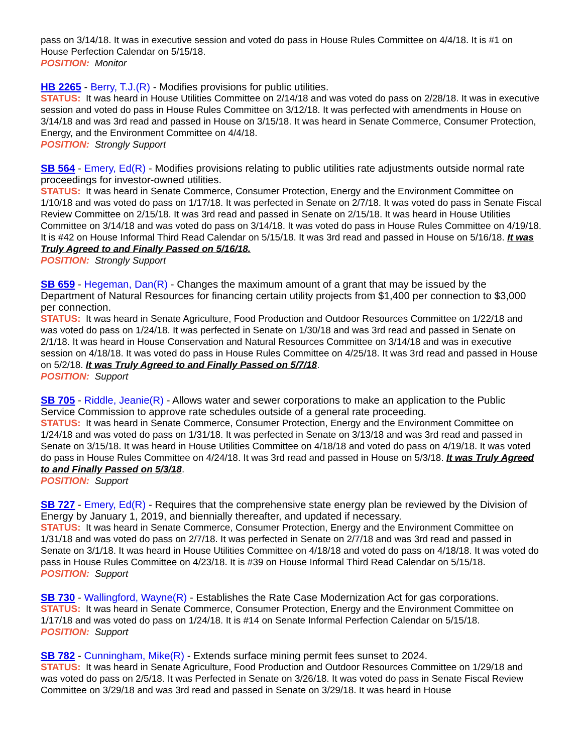pass on 3/14/18. It was in executive session and voted do pass in House Rules Committee on 4/4/18. It is #1 on House Perfection Calendar on 5/15/18.
POSITION: Monitor
HB 2265 - Berry, T.J.(R) - Modifies provisions for public utilities.
STATUS: It was heard in House Utilities Committee on 2/14/18 and was voted do pass on 2/28/18. It was in executive session and voted do pass in House Rules Committee on 3/12/18. It was perfected with amendments in House on 3/14/18 and was 3rd read and passed in House on 3/15/18. It was heard in Senate Commerce, Consumer Protection, Energy, and the Environment Committee on 4/4/18.
POSITION: Strongly Support
SB 564 - Emery, Ed(R) - Modifies provisions relating to public utilities rate adjustments outside normal rate proceedings for investor-owned utilities.
STATUS: It was heard in Senate Commerce, Consumer Protection, Energy and the Environment Committee on 1/10/18 and was voted do pass on 1/17/18. It was perfected in Senate on 2/7/18. It was voted do pass in Senate Fiscal Review Committee on 2/15/18. It was 3rd read and passed in Senate on 2/15/18. It was heard in House Utilities Committee on 3/14/18 and was voted do pass on 3/14/18. It was voted do pass in House Rules Committee on 4/19/18. It is #42 on House Informal Third Read Calendar on 5/15/18. It was 3rd read and passed in House on 5/16/18. It was Truly Agreed to and Finally Passed on 5/16/18.
POSITION: Strongly Support
SB 659 - Hegeman, Dan(R) - Changes the maximum amount of a grant that may be issued by the Department of Natural Resources for financing certain utility projects from $1,400 per connection to $3,000 per connection.
STATUS: It was heard in Senate Agriculture, Food Production and Outdoor Resources Committee on 1/22/18 and was voted do pass on 1/24/18. It was perfected in Senate on 1/30/18 and was 3rd read and passed in Senate on 2/1/18. It was heard in House Conservation and Natural Resources Committee on 3/14/18 and was in executive session on 4/18/18. It was voted do pass in House Rules Committee on 4/25/18. It was 3rd read and passed in House on 5/2/18. It was Truly Agreed to and Finally Passed on 5/7/18.
POSITION: Support
SB 705 - Riddle, Jeanie(R) - Allows water and sewer corporations to make an application to the Public Service Commission to approve rate schedules outside of a general rate proceeding.
STATUS: It was heard in Senate Commerce, Consumer Protection, Energy and the Environment Committee on 1/24/18 and was voted do pass on 1/31/18. It was perfected in Senate on 3/13/18 and was 3rd read and passed in Senate on 3/15/18. It was heard in House Utilities Committee on 4/18/18 and voted do pass on 4/19/18. It was voted do pass in House Rules Committee on 4/24/18. It was 3rd read and passed in House on 5/3/18. It was Truly Agreed to and Finally Passed on 5/3/18.
POSITION: Support
SB 727 - Emery, Ed(R) - Requires that the comprehensive state energy plan be reviewed by the Division of Energy by January 1, 2019, and biennially thereafter, and updated if necessary.
STATUS: It was heard in Senate Commerce, Consumer Protection, Energy and the Environment Committee on 1/31/18 and was voted do pass on 2/7/18. It was perfected in Senate on 2/7/18 and was 3rd read and passed in Senate on 3/1/18. It was heard in House Utilities Committee on 4/18/18 and voted do pass on 4/18/18. It was voted do pass in House Rules Committee on 4/23/18. It is #39 on House Informal Third Read Calendar on 5/15/18.
POSITION: Support
SB 730 - Wallingford, Wayne(R) - Establishes the Rate Case Modernization Act for gas corporations.
STATUS: It was heard in Senate Commerce, Consumer Protection, Energy and the Environment Committee on 1/17/18 and was voted do pass on 1/24/18. It is #14 on Senate Informal Perfection Calendar on 5/15/18.
POSITION: Support
SB 782 - Cunningham, Mike(R) - Extends surface mining permit fees sunset to 2024.
STATUS: It was heard in Senate Agriculture, Food Production and Outdoor Resources Committee on 1/29/18 and was voted do pass on 2/5/18. It was Perfected in Senate on 3/26/18. It was voted do pass in Senate Fiscal Review Committee on 3/29/18 and was 3rd read and passed in Senate on 3/29/18. It was heard in House